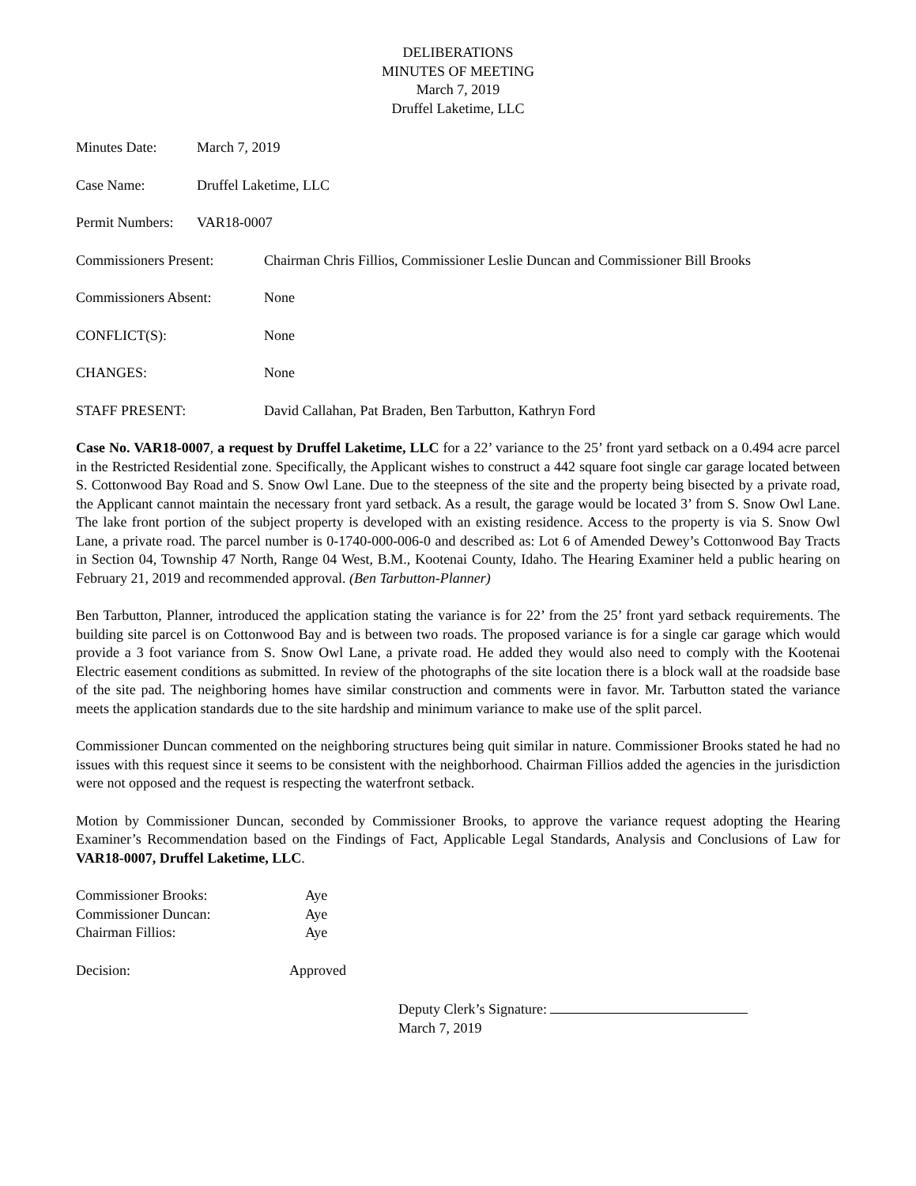DELIBERATIONS
MINUTES OF MEETING
March 7, 2019
Druffel Laketime, LLC
Minutes Date: March 7, 2019
Case Name: Druffel Laketime, LLC
Permit Numbers:
VAR18-0007
Commissioners Present: Chairman Chris Fillios, Commissioner Leslie Duncan and Commissioner Bill Brooks
Commissioners Absent: None
CONFLICT(S): None
CHANGES: None
STAFF PRESENT: David Callahan, Pat Braden, Ben Tarbutton, Kathryn Ford
Case No. VAR18-0007, a request by Druffel Laketime, LLC for a 22’ variance to the 25’ front yard setback on a 0.494 acre parcel in the Restricted Residential zone. Specifically, the Applicant wishes to construct a 442 square foot single car garage located between S. Cottonwood Bay Road and S. Snow Owl Lane. Due to the steepness of the site and the property being bisected by a private road, the Applicant cannot maintain the necessary front yard setback. As a result, the garage would be located 3’ from S. Snow Owl Lane. The lake front portion of the subject property is developed with an existing residence. Access to the property is via S. Snow Owl Lane, a private road. The parcel number is 0-1740-000-006-0 and described as: Lot 6 of Amended Dewey’s Cottonwood Bay Tracts in Section 04, Township 47 North, Range 04 West, B.M., Kootenai County, Idaho. The Hearing Examiner held a public hearing on February 21, 2019 and recommended approval. (Ben Tarbutton-Planner)
Ben Tarbutton, Planner, introduced the application stating the variance is for 22’ from the 25’ front yard setback requirements. The building site parcel is on Cottonwood Bay and is between two roads. The proposed variance is for a single car garage which would provide a 3 foot variance from S. Snow Owl Lane, a private road. He added they would also need to comply with the Kootenai Electric easement conditions as submitted. In review of the photographs of the site location there is a block wall at the roadside base of the site pad. The neighboring homes have similar construction and comments were in favor. Mr. Tarbutton stated the variance meets the application standards due to the site hardship and minimum variance to make use of the split parcel.
Commissioner Duncan commented on the neighboring structures being quit similar in nature. Commissioner Brooks stated he had no issues with this request since it seems to be consistent with the neighborhood. Chairman Fillios added the agencies in the jurisdiction were not opposed and the request is respecting the waterfront setback.
Motion by Commissioner Duncan, seconded by Commissioner Brooks, to approve the variance request adopting the Hearing Examiner’s Recommendation based on the Findings of Fact, Applicable Legal Standards, Analysis and Conclusions of Law for VAR18-0007, Druffel Laketime, LLC.
Commissioner Brooks: Aye
Commissioner Duncan: Aye
Chairman Fillios: Aye
Decision: Approved
Deputy Clerk’s Signature:
March 7, 2019